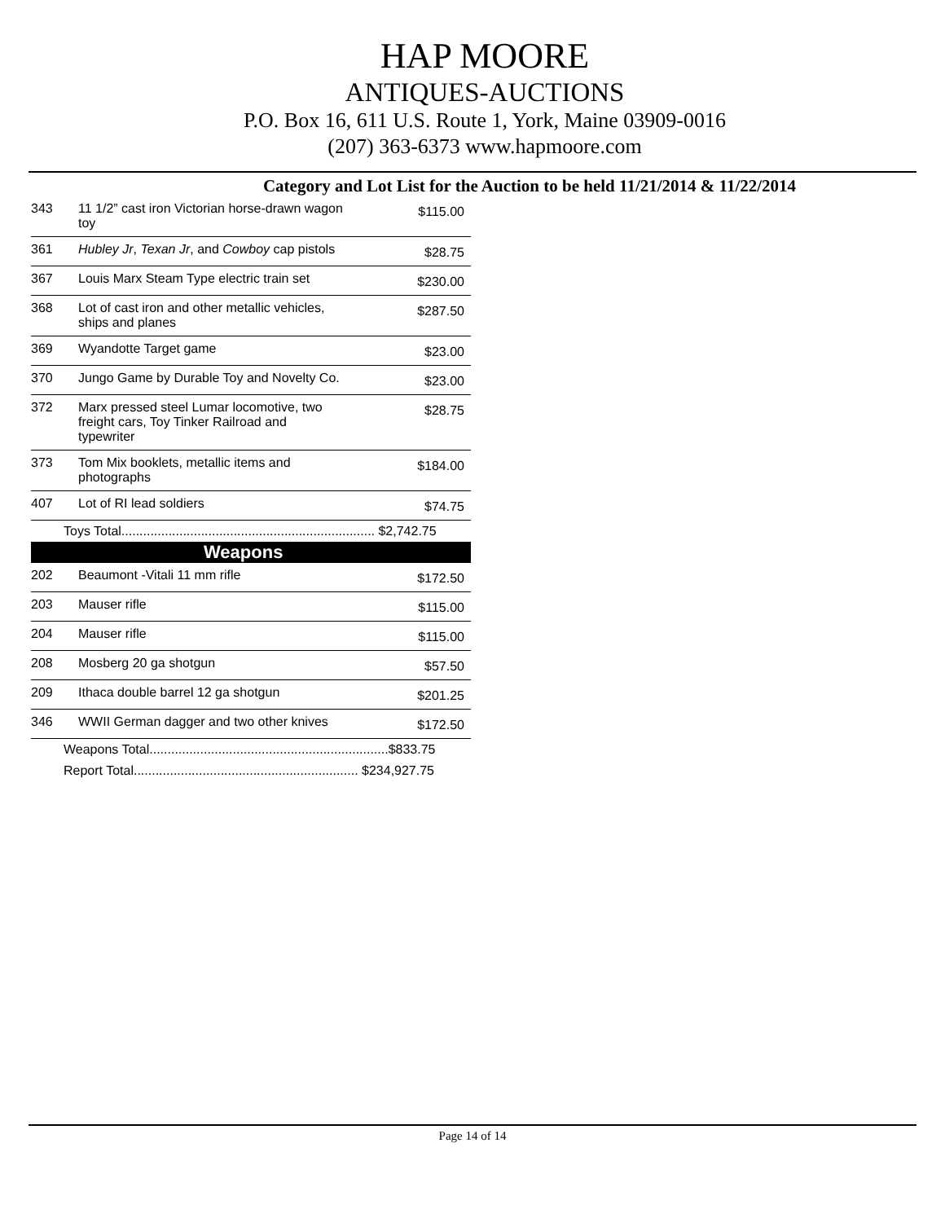HAP MOORE
ANTIQUES-AUCTIONS
P.O. Box 16, 611 U.S. Route 1, York, Maine 03909-0016
(207) 363-6373 www.hapmoore.com
Category and Lot List for the Auction to be held 11/21/2014 & 11/22/2014
| 343 | 11 1/2” cast iron Victorian horse-drawn wagon toy | $115.00 |
| 361 | Hubley Jr , Texan Jr , and Cowboy cap pistols | $28.75 |
| 367 | Louis Marx Steam Type electric train set | $230.00 |
| 368 | Lot of cast iron and other metallic vehicles, ships and planes | $287.50 |
| 369 | Wyandotte Target game | $23.00 |
| 370 | Jungo Game by Durable Toy and Novelty Co. | $23.00 |
| 372 | Marx pressed steel Lumar locomotive, two freight cars, Toy Tinker Railroad and typewriter | $28.75 |
| 373 | Tom Mix booklets, metallic items and photographs | $184.00 |
| 407 | Lot of RI lead soldiers | $74.75 |
| Toys Total...................................................................... $2,742.75 | | |
| Weapons | | |
| 202 | Beaumont -Vitali 11 mm rifle | $172.50 |
| 203 | Mauser rifle | $115.00 |
| 204 | Mauser rifle | $115.00 |
| 208 | Mosberg 20 ga shotgun | $57.50 |
| 209 | Ithaca double barrel 12 ga shotgun | $201.25 |
| 346 | WWII German dagger and two other knives | $172.50 |
| Weapons Total..................................................................$833.75 | | |
| Report Total.............................................................. $234,927.75 | | |
Page 14 of 14